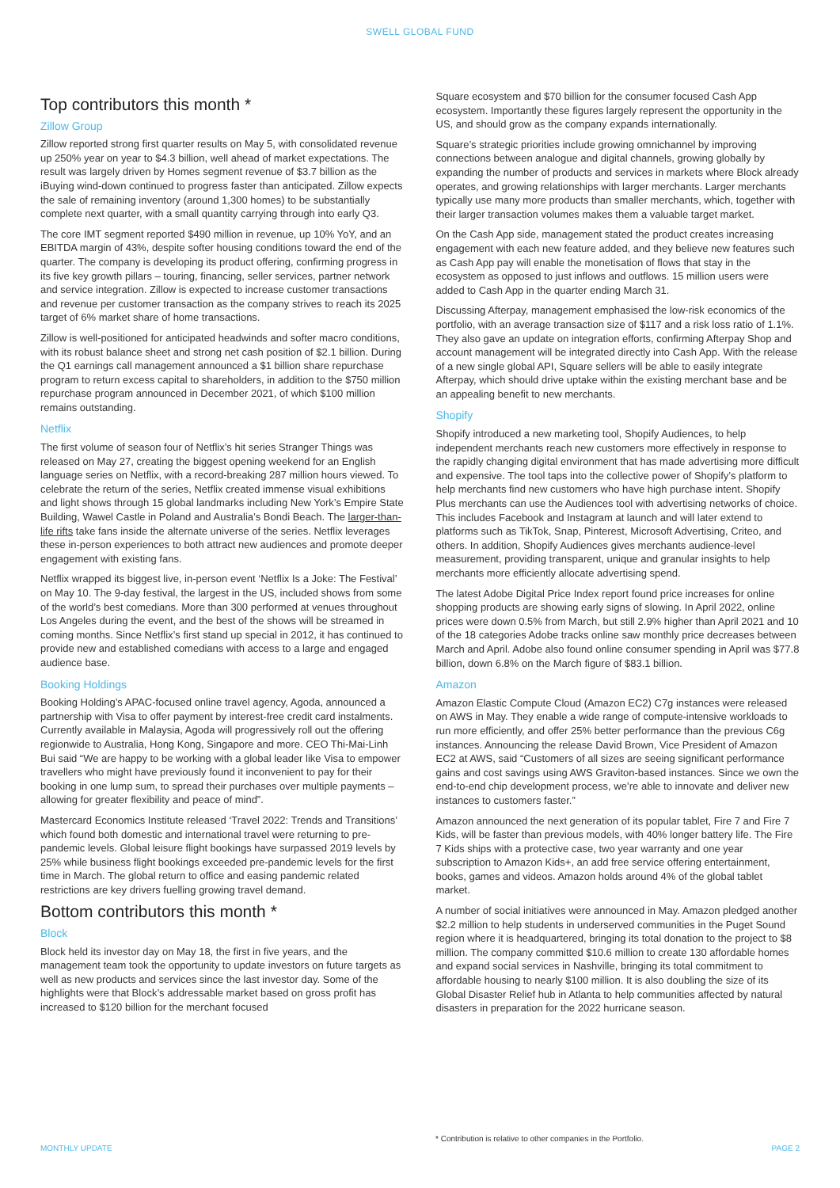SWELL GLOBAL FUND
Top contributors this month *
Zillow Group
Zillow reported strong first quarter results on May 5, with consolidated revenue up 250% year on year to $4.3 billion, well ahead of market expectations. The result was largely driven by Homes segment revenue of $3.7 billion as the iBuying wind-down continued to progress faster than anticipated. Zillow expects the sale of remaining inventory (around 1,300 homes) to be substantially complete next quarter, with a small quantity carrying through into early Q3.
The core IMT segment reported $490 million in revenue, up 10% YoY, and an EBITDA margin of 43%, despite softer housing conditions toward the end of the quarter. The company is developing its product offering, confirming progress in its five key growth pillars – touring, financing, seller services, partner network and service integration. Zillow is expected to increase customer transactions and revenue per customer transaction as the company strives to reach its 2025 target of 6% market share of home transactions.
Zillow is well-positioned for anticipated headwinds and softer macro conditions, with its robust balance sheet and strong net cash position of $2.1 billion. During the Q1 earnings call management announced a $1 billion share repurchase program to return excess capital to shareholders, in addition to the $750 million repurchase program announced in December 2021, of which $100 million remains outstanding.
Netflix
The first volume of season four of Netflix’s hit series Stranger Things was released on May 27, creating the biggest opening weekend for an English language series on Netflix, with a record-breaking 287 million hours viewed. To celebrate the return of the series, Netflix created immense visual exhibitions and light shows through 15 global landmarks including New York’s Empire State Building, Wawel Castle in Poland and Australia’s Bondi Beach. The larger-than-life rifts take fans inside the alternate universe of the series. Netflix leverages these in-person experiences to both attract new audiences and promote deeper engagement with existing fans.
Netflix wrapped its biggest live, in-person event ‘Netflix Is a Joke: The Festival’ on May 10. The 9-day festival, the largest in the US, included shows from some of the world’s best comedians. More than 300 performed at venues throughout Los Angeles during the event, and the best of the shows will be streamed in coming months. Since Netflix’s first stand up special in 2012, it has continued to provide new and established comedians with access to a large and engaged audience base.
Booking Holdings
Booking Holding’s APAC-focused online travel agency, Agoda, announced a partnership with Visa to offer payment by interest-free credit card instalments. Currently available in Malaysia, Agoda will progressively roll out the offering regionwide to Australia, Hong Kong, Singapore and more. CEO Thi-Mai-Linh Bui said “We are happy to be working with a global leader like Visa to empower travellers who might have previously found it inconvenient to pay for their booking in one lump sum, to spread their purchases over multiple payments – allowing for greater flexibility and peace of mind”.
Mastercard Economics Institute released ‘Travel 2022: Trends and Transitions’ which found both domestic and international travel were returning to pre-pandemic levels. Global leisure flight bookings have surpassed 2019 levels by 25% while business flight bookings exceeded pre-pandemic levels for the first time in March. The global return to office and easing pandemic related restrictions are key drivers fuelling growing travel demand.
Bottom contributors this month *
Block
Block held its investor day on May 18, the first in five years, and the management team took the opportunity to update investors on future targets as well as new products and services since the last investor day. Some of the highlights were that Block’s addressable market based on gross profit has increased to $120 billion for the merchant focused
Square ecosystem and $70 billion for the consumer focused Cash App ecosystem. Importantly these figures largely represent the opportunity in the US, and should grow as the company expands internationally.
Square’s strategic priorities include growing omnichannel by improving connections between analogue and digital channels, growing globally by expanding the number of products and services in markets where Block already operates, and growing relationships with larger merchants. Larger merchants typically use many more products than smaller merchants, which, together with their larger transaction volumes makes them a valuable target market.
On the Cash App side, management stated the product creates increasing engagement with each new feature added, and they believe new features such as Cash App pay will enable the monetisation of flows that stay in the ecosystem as opposed to just inflows and outflows. 15 million users were added to Cash App in the quarter ending March 31.
Discussing Afterpay, management emphasised the low-risk economics of the portfolio, with an average transaction size of $117 and a risk loss ratio of 1.1%. They also gave an update on integration efforts, confirming Afterpay Shop and account management will be integrated directly into Cash App. With the release of a new single global API, Square sellers will be able to easily integrate Afterpay, which should drive uptake within the existing merchant base and be an appealing benefit to new merchants.
Shopify
Shopify introduced a new marketing tool, Shopify Audiences, to help independent merchants reach new customers more effectively in response to the rapidly changing digital environment that has made advertising more difficult and expensive. The tool taps into the collective power of Shopify’s platform to help merchants find new customers who have high purchase intent. Shopify Plus merchants can use the Audiences tool with advertising networks of choice. This includes Facebook and Instagram at launch and will later extend to platforms such as TikTok, Snap, Pinterest, Microsoft Advertising, Criteo, and others. In addition, Shopify Audiences gives merchants audience-level measurement, providing transparent, unique and granular insights to help merchants more efficiently allocate advertising spend.
The latest Adobe Digital Price Index report found price increases for online shopping products are showing early signs of slowing. In April 2022, online prices were down 0.5% from March, but still 2.9% higher than April 2021 and 10 of the 18 categories Adobe tracks online saw monthly price decreases between March and April. Adobe also found online consumer spending in April was $77.8 billion, down 6.8% on the March figure of $83.1 billion.
Amazon
Amazon Elastic Compute Cloud (Amazon EC2) C7g instances were released on AWS in May. They enable a wide range of compute-intensive workloads to run more efficiently, and offer 25% better performance than the previous C6g instances. Announcing the release David Brown, Vice President of Amazon EC2 at AWS, said “Customers of all sizes are seeing significant performance gains and cost savings using AWS Graviton-based instances. Since we own the end-to-end chip development process, we’re able to innovate and deliver new instances to customers faster.”
Amazon announced the next generation of its popular tablet, Fire 7 and Fire 7 Kids, will be faster than previous models, with 40% longer battery life. The Fire 7 Kids ships with a protective case, two year warranty and one year subscription to Amazon Kids+, an add free service offering entertainment, books, games and videos. Amazon holds around 4% of the global tablet market.
A number of social initiatives were announced in May. Amazon pledged another $2.2 million to help students in underserved communities in the Puget Sound region where it is headquartered, bringing its total donation to the project to $8 million. The company committed $10.6 million to create 130 affordable homes and expand social services in Nashville, bringing its total commitment to affordable housing to nearly $100 million. It is also doubling the size of its Global Disaster Relief hub in Atlanta to help communities affected by natural disasters in preparation for the 2022 hurricane season.
* Contribution is relative to other companies in the Portfolio.
MONTHLY UPDATE PAGE 2